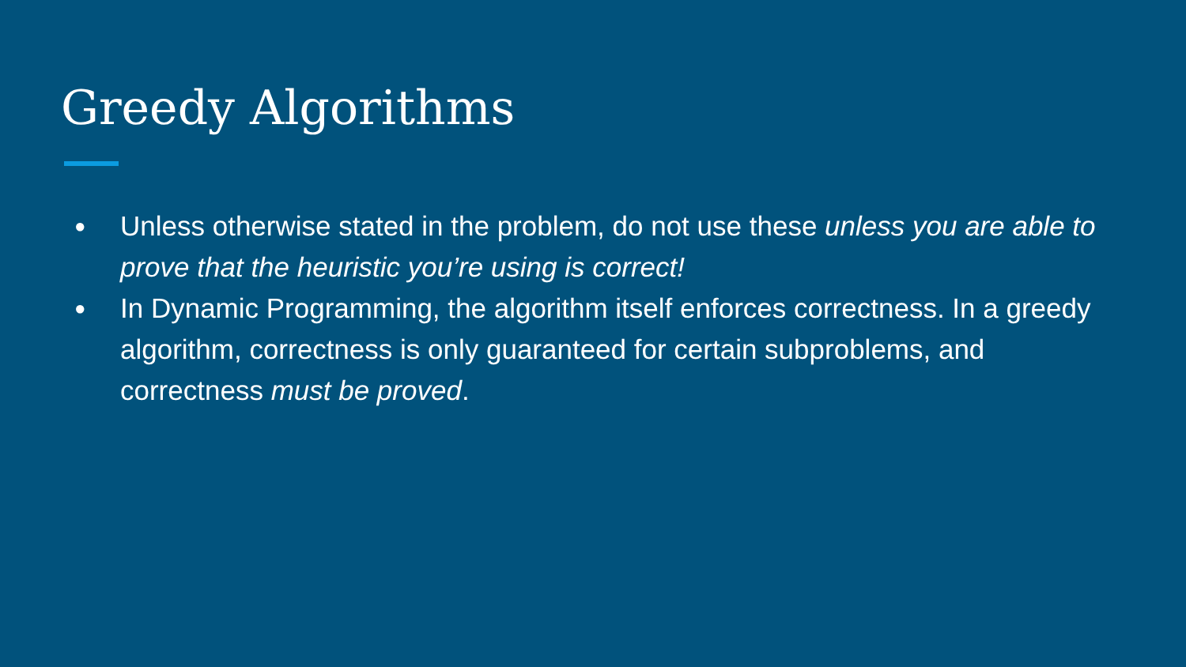Greedy Algorithms
● Unless otherwise stated in the problem, do not use these unless you are able to prove that the heuristic you’re using is correct!
● In Dynamic Programming, the algorithm itself enforces correctness. In a greedy algorithm, correctness is only guaranteed for certain subproblems, and correctness must be proved.